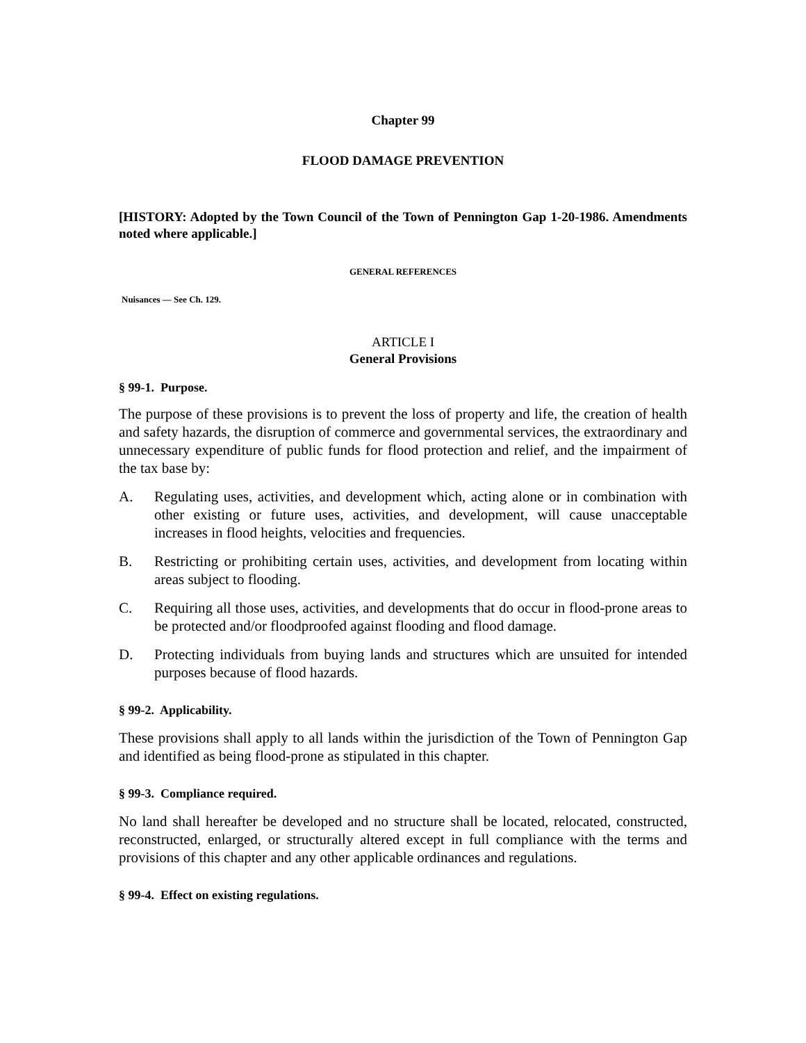Chapter 99
FLOOD DAMAGE PREVENTION
[HISTORY: Adopted by the Town Council of the Town of Pennington Gap 1-20-1986. Amendments noted where applicable.]
GENERAL REFERENCES
Nuisances — See Ch. 129.
ARTICLE I
General Provisions
§ 99-1. Purpose.
The purpose of these provisions is to prevent the loss of property and life, the creation of health and safety hazards, the disruption of commerce and governmental services, the extraordinary and unnecessary expenditure of public funds for flood protection and relief, and the impairment of the tax base by:
A. Regulating uses, activities, and development which, acting alone or in combination with other existing or future uses, activities, and development, will cause unacceptable increases in flood heights, velocities and frequencies.
B. Restricting or prohibiting certain uses, activities, and development from locating within areas subject to flooding.
C. Requiring all those uses, activities, and developments that do occur in flood-prone areas to be protected and/or floodproofed against flooding and flood damage.
D. Protecting individuals from buying lands and structures which are unsuited for intended purposes because of flood hazards.
§ 99-2. Applicability.
These provisions shall apply to all lands within the jurisdiction of the Town of Pennington Gap and identified as being flood-prone as stipulated in this chapter.
§ 99-3. Compliance required.
No land shall hereafter be developed and no structure shall be located, relocated, constructed, reconstructed, enlarged, or structurally altered except in full compliance with the terms and provisions of this chapter and any other applicable ordinances and regulations.
§ 99-4. Effect on existing regulations.